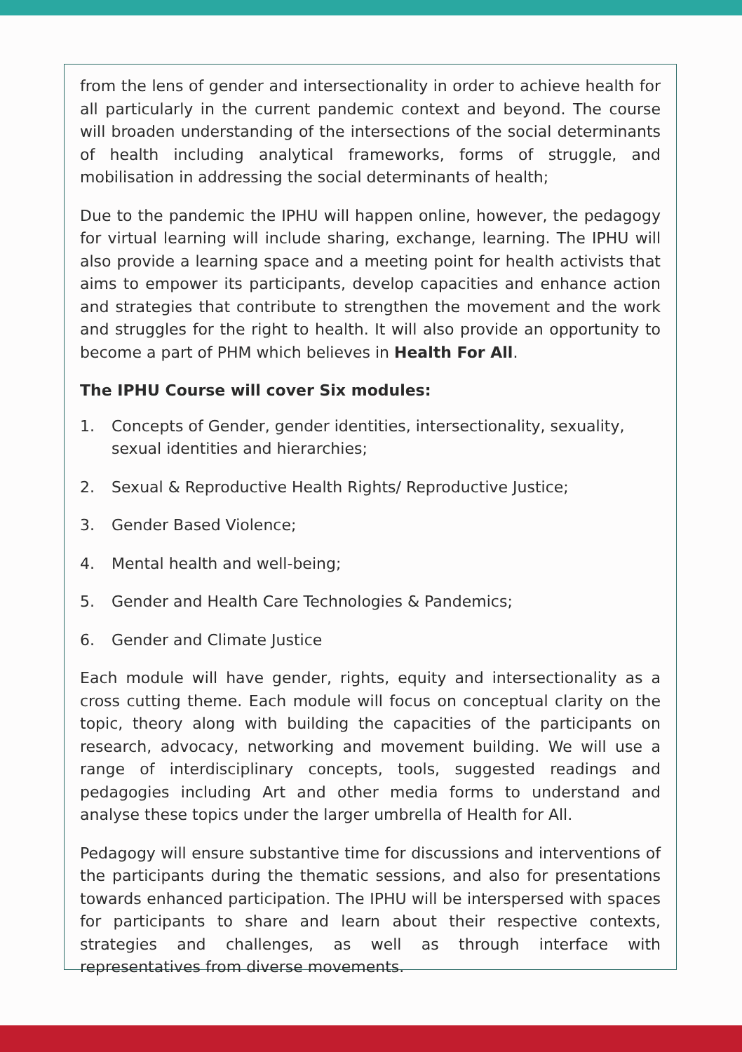from the lens of gender and intersectionality in order to achieve health for all particularly in the current pandemic context and beyond. The course will broaden understanding of the intersections of the social determinants of health including analytical frameworks, forms of struggle, and mobilisation in addressing the social determinants of health;
Due to the pandemic the IPHU will happen online, however, the pedagogy for virtual learning will include sharing, exchange, learning. The IPHU will also provide a learning space and a meeting point for health activists that aims to empower its participants, develop capacities and enhance action and strategies that contribute to strengthen the movement and the work and struggles for the right to health. It will also provide an opportunity to become a part of PHM which believes in Health For All.
The IPHU Course will cover Six modules:
1. Concepts of Gender, gender identities, intersectionality, sexuality, sexual identities and hierarchies;
2. Sexual & Reproductive Health Rights/ Reproductive Justice;
3. Gender Based Violence;
4. Mental health and well-being;
5. Gender and Health Care Technologies & Pandemics;
6. Gender and Climate Justice
Each module will have gender, rights, equity and intersectionality as a cross cutting theme. Each module will focus on conceptual clarity on the topic, theory along with building the capacities of the participants on research, advocacy, networking and movement building. We will use a range of interdisciplinary concepts, tools, suggested readings and pedagogies including Art and other media forms to understand and analyse these topics under the larger umbrella of Health for All.
Pedagogy will ensure substantive time for discussions and interventions of the participants during the thematic sessions, and also for presentations towards enhanced participation. The IPHU will be interspersed with spaces for participants to share and learn about their respective contexts, strategies and challenges, as well as through interface with representatives from diverse movements.